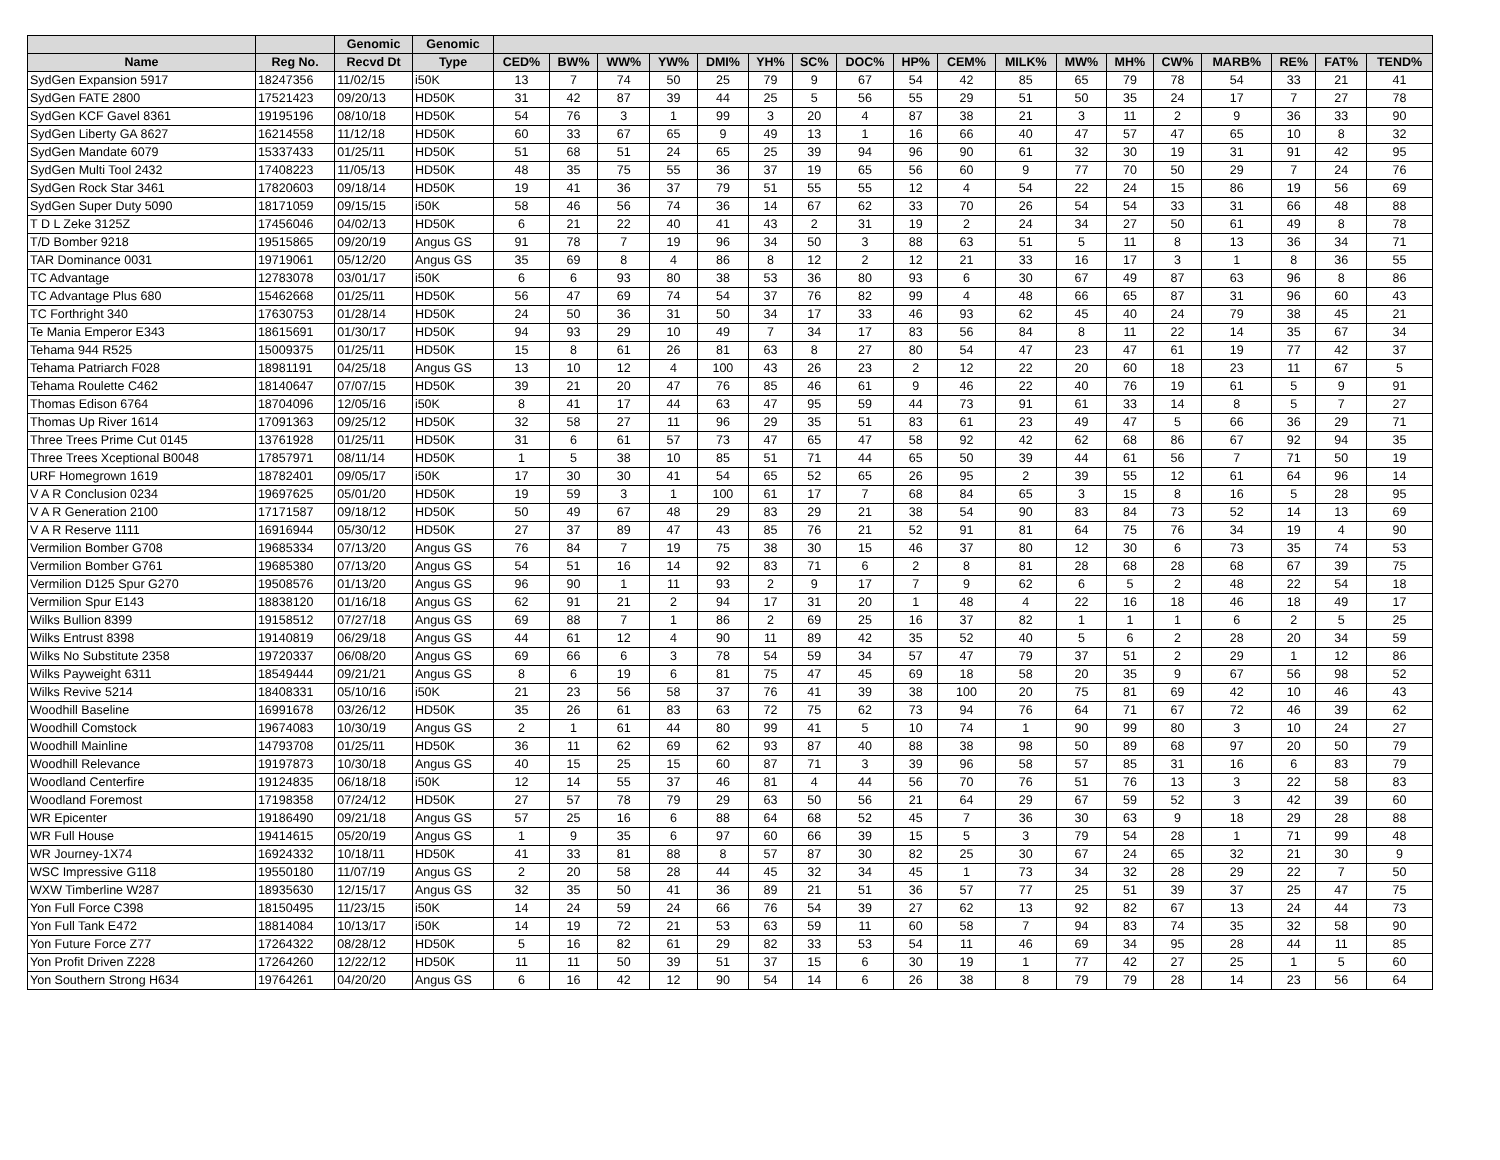| | | Genomic | Genomic | | | | | | | | | | | | | | | | | | |
| --- | --- | --- | --- | --- | --- | --- | --- | --- | --- | --- | --- | --- | --- | --- | --- | --- | --- | --- | --- | --- | --- |
| Name | Reg No. | Recvd Dt | Type | CED% | BW% | WW% | YW% | DMI% | YH% | SC% | DOC% | HP% | CEM% | MILK% | MW% | MH% | CW% | MARB% | RE% | FAT% | TEND% |
| SydGen Expansion 5917 | 18247356 | 11/02/15 | i50K | 13 | 7 | 74 | 50 | 25 | 79 | 9 | 67 | 54 | 42 | 85 | 65 | 79 | 78 | 54 | 33 | 21 | 41 |
| SydGen FATE 2800 | 17521423 | 09/20/13 | HD50K | 31 | 42 | 87 | 39 | 44 | 25 | 5 | 56 | 55 | 29 | 51 | 50 | 35 | 24 | 17 | 7 | 27 | 78 |
| SydGen KCF Gavel 8361 | 19195196 | 08/10/18 | HD50K | 54 | 76 | 3 | 1 | 99 | 3 | 20 | 4 | 87 | 38 | 21 | 3 | 11 | 2 | 9 | 36 | 33 | 90 |
| SydGen Liberty GA 8627 | 16214558 | 11/12/18 | HD50K | 60 | 33 | 67 | 65 | 9 | 49 | 13 | 1 | 16 | 66 | 40 | 47 | 57 | 47 | 65 | 10 | 8 | 32 |
| SydGen Mandate 6079 | 15337433 | 01/25/11 | HD50K | 51 | 68 | 51 | 24 | 65 | 25 | 39 | 94 | 96 | 90 | 61 | 32 | 30 | 19 | 31 | 91 | 42 | 95 |
| SydGen Multi Tool 2432 | 17408223 | 11/05/13 | HD50K | 48 | 35 | 75 | 55 | 36 | 37 | 19 | 65 | 56 | 60 | 9 | 77 | 70 | 50 | 29 | 7 | 24 | 76 |
| SydGen Rock Star 3461 | 17820603 | 09/18/14 | HD50K | 19 | 41 | 36 | 37 | 79 | 51 | 55 | 55 | 12 | 4 | 54 | 22 | 24 | 15 | 86 | 19 | 56 | 69 |
| SydGen Super Duty 5090 | 18171059 | 09/15/15 | i50K | 58 | 46 | 56 | 74 | 36 | 14 | 67 | 62 | 33 | 70 | 26 | 54 | 54 | 33 | 31 | 66 | 48 | 88 |
| T D L Zeke 3125Z | 17456046 | 04/02/13 | HD50K | 6 | 21 | 22 | 40 | 41 | 43 | 2 | 31 | 19 | 2 | 24 | 34 | 27 | 50 | 61 | 49 | 8 | 78 |
| T/D Bomber 9218 | 19515865 | 09/20/19 | Angus GS | 91 | 78 | 7 | 19 | 96 | 34 | 50 | 3 | 88 | 63 | 51 | 5 | 11 | 8 | 13 | 36 | 34 | 71 |
| TAR Dominance 0031 | 19719061 | 05/12/20 | Angus GS | 35 | 69 | 8 | 4 | 86 | 8 | 12 | 2 | 12 | 21 | 33 | 16 | 17 | 3 | 1 | 8 | 36 | 55 |
| TC Advantage | 12783078 | 03/01/17 | i50K | 6 | 6 | 93 | 80 | 38 | 53 | 36 | 80 | 93 | 6 | 30 | 67 | 49 | 87 | 63 | 96 | 8 | 86 |
| TC Advantage Plus 680 | 15462668 | 01/25/11 | HD50K | 56 | 47 | 69 | 74 | 54 | 37 | 76 | 82 | 99 | 4 | 48 | 66 | 65 | 87 | 31 | 96 | 60 | 43 |
| TC Forthright 340 | 17630753 | 01/28/14 | HD50K | 24 | 50 | 36 | 31 | 50 | 34 | 17 | 33 | 46 | 93 | 62 | 45 | 40 | 24 | 79 | 38 | 45 | 21 |
| Te Mania Emperor E343 | 18615691 | 01/30/17 | HD50K | 94 | 93 | 29 | 10 | 49 | 7 | 34 | 17 | 83 | 56 | 84 | 8 | 11 | 22 | 14 | 35 | 67 | 34 |
| Tehama 944 R525 | 15009375 | 01/25/11 | HD50K | 15 | 8 | 61 | 26 | 81 | 63 | 8 | 27 | 80 | 54 | 47 | 23 | 47 | 61 | 19 | 77 | 42 | 37 |
| Tehama Patriarch F028 | 18981191 | 04/25/18 | Angus GS | 13 | 10 | 12 | 4 | 100 | 43 | 26 | 23 | 2 | 12 | 22 | 20 | 60 | 18 | 23 | 11 | 67 | 5 |
| Tehama Roulette C462 | 18140647 | 07/07/15 | HD50K | 39 | 21 | 20 | 47 | 76 | 85 | 46 | 61 | 9 | 46 | 22 | 40 | 76 | 19 | 61 | 5 | 9 | 91 |
| Thomas Edison 6764 | 18704096 | 12/05/16 | i50K | 8 | 41 | 17 | 44 | 63 | 47 | 95 | 59 | 44 | 73 | 91 | 61 | 33 | 14 | 8 | 5 | 7 | 27 |
| Thomas Up River 1614 | 17091363 | 09/25/12 | HD50K | 32 | 58 | 27 | 11 | 96 | 29 | 35 | 51 | 83 | 61 | 23 | 49 | 47 | 5 | 66 | 36 | 29 | 71 |
| Three Trees Prime Cut 0145 | 13761928 | 01/25/11 | HD50K | 31 | 6 | 61 | 57 | 73 | 47 | 65 | 47 | 58 | 92 | 42 | 62 | 68 | 86 | 67 | 92 | 94 | 35 |
| Three Trees Xceptional B0048 | 17857971 | 08/11/14 | HD50K | 1 | 5 | 38 | 10 | 85 | 51 | 71 | 44 | 65 | 50 | 39 | 44 | 61 | 56 | 7 | 71 | 50 | 19 |
| URF Homegrown 1619 | 18782401 | 09/05/17 | i50K | 17 | 30 | 30 | 41 | 54 | 65 | 52 | 65 | 26 | 95 | 2 | 39 | 55 | 12 | 61 | 64 | 96 | 14 |
| V A R Conclusion 0234 | 19697625 | 05/01/20 | HD50K | 19 | 59 | 3 | 1 | 100 | 61 | 17 | 7 | 68 | 84 | 65 | 3 | 15 | 8 | 16 | 5 | 28 | 95 |
| V A R Generation 2100 | 17171587 | 09/18/12 | HD50K | 50 | 49 | 67 | 48 | 29 | 83 | 29 | 21 | 38 | 54 | 90 | 83 | 84 | 73 | 52 | 14 | 13 | 69 |
| V A R Reserve 1111 | 16916944 | 05/30/12 | HD50K | 27 | 37 | 89 | 47 | 43 | 85 | 76 | 21 | 52 | 91 | 81 | 64 | 75 | 76 | 34 | 19 | 4 | 90 |
| Vermilion Bomber G708 | 19685334 | 07/13/20 | Angus GS | 76 | 84 | 7 | 19 | 75 | 38 | 30 | 15 | 46 | 37 | 80 | 12 | 30 | 6 | 73 | 35 | 74 | 53 |
| Vermilion Bomber G761 | 19685380 | 07/13/20 | Angus GS | 54 | 51 | 16 | 14 | 92 | 83 | 71 | 6 | 2 | 8 | 81 | 28 | 68 | 28 | 68 | 67 | 39 | 75 |
| Vermilion D125 Spur G270 | 19508576 | 01/13/20 | Angus GS | 96 | 90 | 1 | 11 | 93 | 2 | 9 | 17 | 7 | 9 | 62 | 6 | 5 | 2 | 48 | 22 | 54 | 18 |
| Vermilion Spur E143 | 18838120 | 01/16/18 | Angus GS | 62 | 91 | 21 | 2 | 94 | 17 | 31 | 20 | 1 | 48 | 4 | 22 | 16 | 18 | 46 | 18 | 49 | 17 |
| Wilks Bullion 8399 | 19158512 | 07/27/18 | Angus GS | 69 | 88 | 7 | 1 | 86 | 2 | 69 | 25 | 16 | 37 | 82 | 1 | 1 | 1 | 6 | 2 | 5 | 25 |
| Wilks Entrust 8398 | 19140819 | 06/29/18 | Angus GS | 44 | 61 | 12 | 4 | 90 | 11 | 89 | 42 | 35 | 52 | 40 | 5 | 6 | 2 | 28 | 20 | 34 | 59 |
| Wilks No Substitute 2358 | 19720337 | 06/08/20 | Angus GS | 69 | 66 | 6 | 3 | 78 | 54 | 59 | 34 | 57 | 47 | 79 | 37 | 51 | 2 | 29 | 1 | 12 | 86 |
| Wilks Payweight 6311 | 18549444 | 09/21/21 | Angus GS | 8 | 6 | 19 | 6 | 81 | 75 | 47 | 45 | 69 | 18 | 58 | 20 | 35 | 9 | 67 | 56 | 98 | 52 |
| Wilks Revive 5214 | 18408331 | 05/10/16 | i50K | 21 | 23 | 56 | 58 | 37 | 76 | 41 | 39 | 38 | 100 | 20 | 75 | 81 | 69 | 42 | 10 | 46 | 43 |
| Woodhill Baseline | 16991678 | 03/26/12 | HD50K | 35 | 26 | 61 | 83 | 63 | 72 | 75 | 62 | 73 | 94 | 76 | 64 | 71 | 67 | 72 | 46 | 39 | 62 |
| Woodhill Comstock | 19674083 | 10/30/19 | Angus GS | 2 | 1 | 61 | 44 | 80 | 99 | 41 | 5 | 10 | 74 | 1 | 90 | 99 | 80 | 3 | 10 | 24 | 27 |
| Woodhill Mainline | 14793708 | 01/25/11 | HD50K | 36 | 11 | 62 | 69 | 62 | 93 | 87 | 40 | 88 | 38 | 98 | 50 | 89 | 68 | 97 | 20 | 50 | 79 |
| Woodhill Relevance | 19197873 | 10/30/18 | Angus GS | 40 | 15 | 25 | 15 | 60 | 87 | 71 | 3 | 39 | 96 | 58 | 57 | 85 | 31 | 16 | 6 | 83 | 79 |
| Woodland Centerfire | 19124835 | 06/18/18 | i50K | 12 | 14 | 55 | 37 | 46 | 81 | 4 | 44 | 56 | 70 | 76 | 51 | 76 | 13 | 3 | 22 | 58 | 83 |
| Woodland Foremost | 17198358 | 07/24/12 | HD50K | 27 | 57 | 78 | 79 | 29 | 63 | 50 | 56 | 21 | 64 | 29 | 67 | 59 | 52 | 3 | 42 | 39 | 60 |
| WR Epicenter | 19186490 | 09/21/18 | Angus GS | 57 | 25 | 16 | 6 | 88 | 64 | 68 | 52 | 45 | 7 | 36 | 30 | 63 | 9 | 18 | 29 | 28 | 88 |
| WR Full House | 19414615 | 05/20/19 | Angus GS | 1 | 9 | 35 | 6 | 97 | 60 | 66 | 39 | 15 | 5 | 3 | 79 | 54 | 28 | 1 | 71 | 99 | 48 |
| WR Journey-1X74 | 16924332 | 10/18/11 | HD50K | 41 | 33 | 81 | 88 | 8 | 57 | 87 | 30 | 82 | 25 | 30 | 67 | 24 | 65 | 32 | 21 | 30 | 9 |
| WSC Impressive G118 | 19550180 | 11/07/19 | Angus GS | 2 | 20 | 58 | 28 | 44 | 45 | 32 | 34 | 45 | 1 | 73 | 34 | 32 | 28 | 29 | 22 | 7 | 50 |
| WXW Timberline W287 | 18935630 | 12/15/17 | Angus GS | 32 | 35 | 50 | 41 | 36 | 89 | 21 | 51 | 36 | 57 | 77 | 25 | 51 | 39 | 37 | 25 | 47 | 75 |
| Yon Full Force C398 | 18150495 | 11/23/15 | i50K | 14 | 24 | 59 | 24 | 66 | 76 | 54 | 39 | 27 | 62 | 13 | 92 | 82 | 67 | 13 | 24 | 44 | 73 |
| Yon Full Tank E472 | 18814084 | 10/13/17 | i50K | 14 | 19 | 72 | 21 | 53 | 63 | 59 | 11 | 60 | 58 | 7 | 94 | 83 | 74 | 35 | 32 | 58 | 90 |
| Yon Future Force Z77 | 17264322 | 08/28/12 | HD50K | 5 | 16 | 82 | 61 | 29 | 82 | 33 | 53 | 54 | 11 | 46 | 69 | 34 | 95 | 28 | 44 | 11 | 85 |
| Yon Profit Driven Z228 | 17264260 | 12/22/12 | HD50K | 11 | 11 | 50 | 39 | 51 | 37 | 15 | 6 | 30 | 19 | 1 | 77 | 42 | 27 | 25 | 1 | 5 | 60 |
| Yon Southern Strong H634 | 19764261 | 04/20/20 | Angus GS | 6 | 16 | 42 | 12 | 90 | 54 | 14 | 6 | 26 | 38 | 8 | 79 | 79 | 28 | 14 | 23 | 56 | 64 |